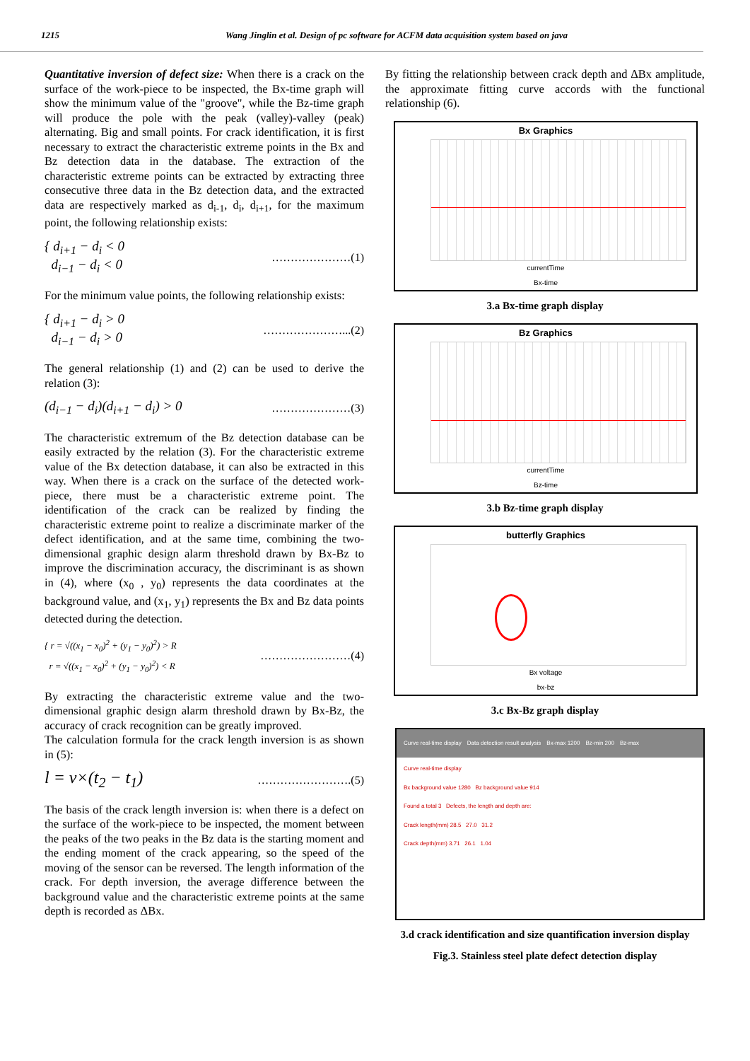1215 Wang Jinglin et al. Design of pc software for ACFM data acquisition system based on java
Quantitative inversion of defect size: When there is a crack on the surface of the work-piece to be inspected, the Bx-time graph will show the minimum value of the "groove", while the Bz-time graph will produce the pole with the peak (valley)-valley (peak) alternating. Big and small points. For crack identification, it is first necessary to extract the characteristic extreme points in the Bx and Bz detection data in the database. The extraction of the characteristic extreme points can be extracted by extracting three consecutive three data in the Bz detection data, and the extracted data are respectively marked as d<sub>i-1</sub>, d<sub>i</sub>, d<sub>i+1</sub>, for the maximum point, the following relationship exists:
{ d<sub>i+1</sub> − d<sub>i</sub> < 0
d<sub>i−1</sub> − d<sub>i</sub> < 0 …………………(1)
For the minimum value points, the following relationship exists:
{ d<sub>i+1</sub> − d<sub>i</sub> > 0
d<sub>i−1</sub> − d<sub>i</sub> > 0 …………………...(2)
The general relationship (1) and (2) can be used to derive the relation (3):
(d<sub>i−1</sub> − d<sub>i</sub>)(d<sub>i+1</sub> − d<sub>i</sub>) > 0 …………………(3)
The characteristic extremum of the Bz detection database can be easily extracted by the relation (3). For the characteristic extreme value of the Bx detection database, it can also be extracted in this way. When there is a crack on the surface of the detected work-piece, there must be a characteristic extreme point. The identification of the crack can be realized by finding the characteristic extreme point to realize a discriminate marker of the defect identification, and at the same time, combining the two-dimensional graphic design alarm threshold drawn by Bx-Bz to improve the discrimination accuracy, the discriminant is as shown in (4), where (x<sub>0</sub> , y<sub>0</sub>) represents the data coordinates at the background value, and (x<sub>1</sub>, y<sub>1</sub>) represents the Bx and Bz data points detected during the detection.
{ r = √((x<sub>1</sub> − x<sub>0</sub>)<sup>2</sup> + (y<sub>1</sub> − y<sub>0</sub>)<sup>2</sup>) > R
r = √((x<sub>1</sub> − x<sub>0</sub>)<sup>2</sup> + (y<sub>1</sub> − y<sub>0</sub>)<sup>2</sup>) < R ……………………(4)
By extracting the characteristic extreme value and the two-dimensional graphic design alarm threshold drawn by Bx-Bz, the accuracy of crack recognition can be greatly improved.
The calculation formula for the crack length inversion is as shown in (5):
l = v×(t<sub>2</sub> − t<sub>1</sub>) …………………….(5)
The basis of the crack length inversion is: when there is a defect on the surface of the work-piece to be inspected, the moment between the peaks of the two peaks in the Bz data is the starting moment and the ending moment of the crack appearing, so the speed of the moving of the sensor can be reversed. The length information of the crack. For depth inversion, the average difference between the background value and the characteristic extreme points at the same depth is recorded as ΔBx.
By fitting the relationship between crack depth and ΔBx amplitude, the approximate fitting curve accords with the functional relationship (6).
Bx Graphics
currentTime
Bx-time
3.a Bx-time graph display
Bz Graphics
currentTime
Bz-time
3.b Bz-time graph display
butterfly Graphics
Bx voltage
bx-bz
3.c Bx-Bz graph display
Curve real-time display Data detection result analysis Bx-max 1200 Bz-min 200 Bz-max
Curve real-time display
Bx background value 1280 Bz background value 914
Found a total 3 Defects, the length and depth are:
Crack length(mm) 28.5 27.0 31.2
Crack depth(mm) 3.71 26.1 1.04
3.d crack identification and size quantification inversion display
Fig.3. Stainless steel plate defect detection display